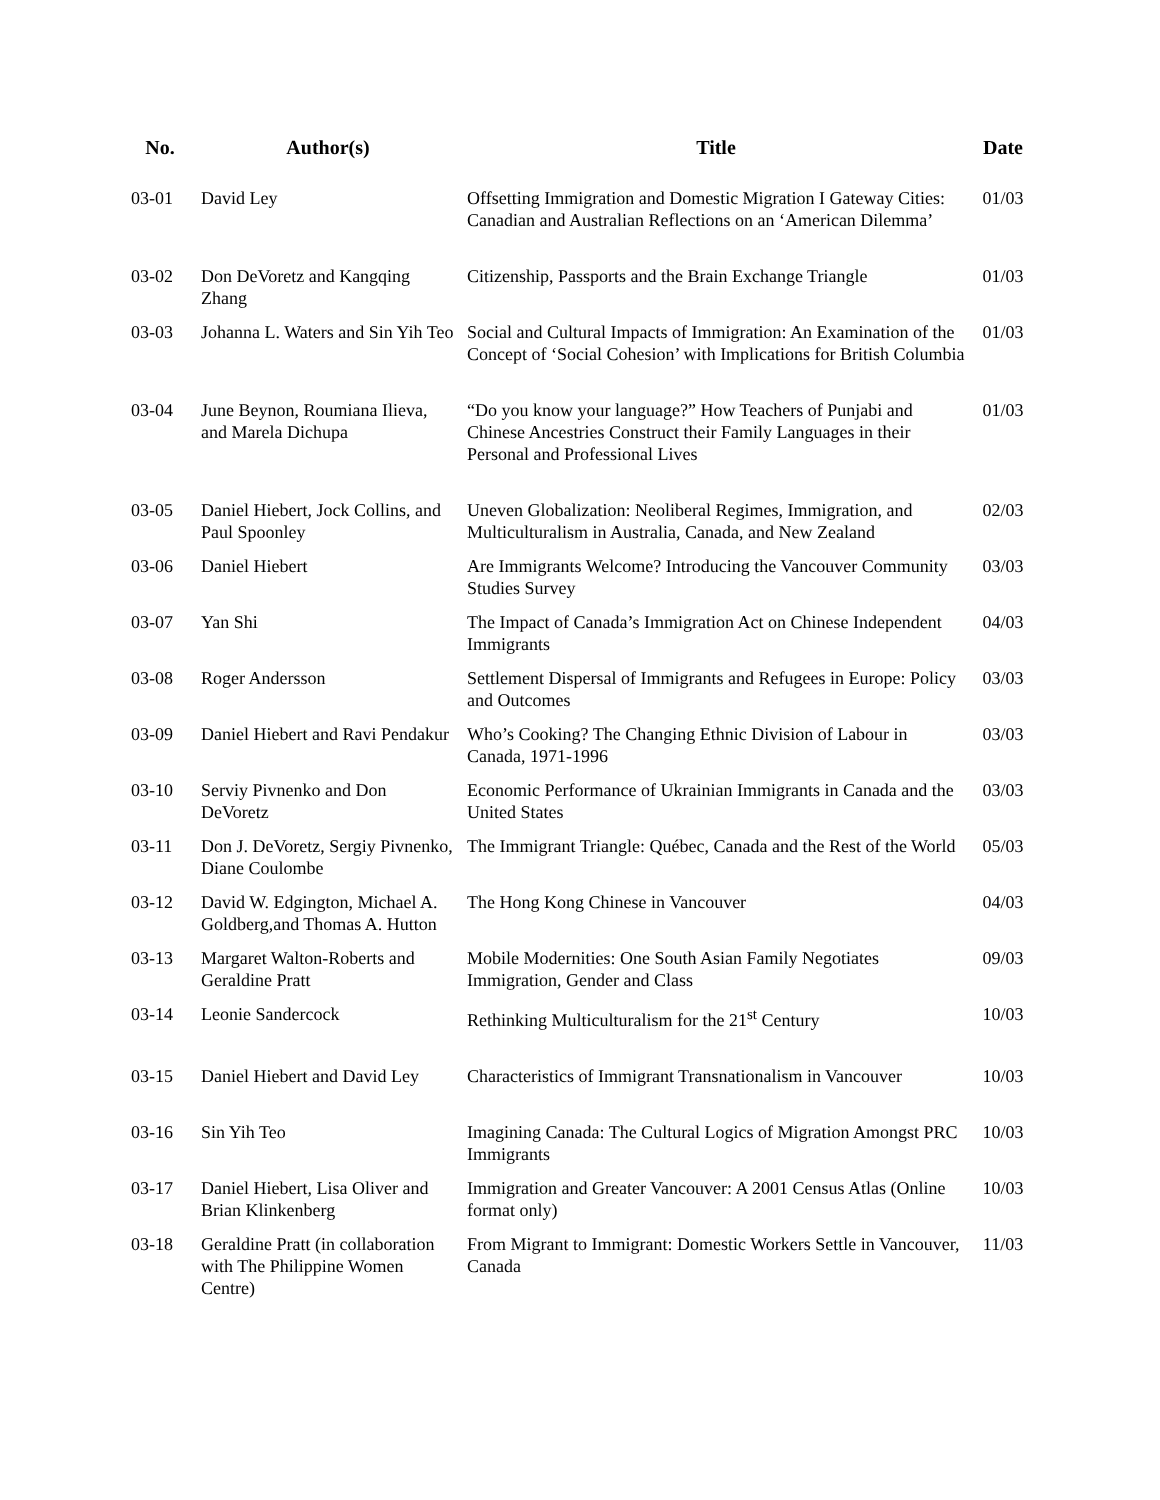| No. | Author(s) | Title | Date |
| --- | --- | --- | --- |
| 03-01 | David Ley | Offsetting Immigration and Domestic Migration I Gateway Cities: Canadian and Australian Reflections on an ‘American Dilemma’ | 01/03 |
| 03-02 | Don DeVoretz and Kangqing Zhang | Citizenship, Passports and the Brain Exchange Triangle | 01/03 |
| 03-03 | Johanna L. Waters and Sin Yih Teo | Social and Cultural Impacts of Immigration: An Examination of the Concept of ‘Social Cohesion’ with Implications for British Columbia | 01/03 |
| 03-04 | June Beynon, Roumiana Ilieva, and Marela Dichupa | “Do you know your language?” How Teachers of Punjabi and Chinese Ancestries Construct their Family Languages in their Personal and Professional Lives | 01/03 |
| 03-05 | Daniel Hiebert, Jock Collins, and Paul Spoonley | Uneven Globalization: Neoliberal Regimes, Immigration, and Multiculturalism in Australia, Canada, and New Zealand | 02/03 |
| 03-06 | Daniel Hiebert | Are Immigrants Welcome? Introducing the Vancouver Community Studies Survey | 03/03 |
| 03-07 | Yan Shi | The Impact of Canada’s Immigration Act on Chinese Independent Immigrants | 04/03 |
| 03-08 | Roger Andersson | Settlement Dispersal of Immigrants and Refugees in Europe: Policy and Outcomes | 03/03 |
| 03-09 | Daniel Hiebert and Ravi Pendakur | Who’s Cooking? The Changing Ethnic Division of Labour in Canada, 1971-1996 | 03/03 |
| 03-10 | Serviy Pivnenko and Don DeVoretz | Economic Performance of Ukrainian Immigrants in Canada and the United States | 03/03 |
| 03-11 | Don J. DeVoretz, Sergiy Pivnenko, Diane Coulombe | The Immigrant Triangle: Québec, Canada and the Rest of the World | 05/03 |
| 03-12 | David W. Edgington, Michael A. Goldberg,and Thomas A. Hutton | The Hong Kong Chinese in Vancouver | 04/03 |
| 03-13 | Margaret Walton-Roberts and Geraldine Pratt | Mobile Modernities: One South Asian Family Negotiates Immigration, Gender and Class | 09/03 |
| 03-14 | Leonie Sandercock | Rethinking Multiculturalism for the 21<sup>st</sup> Century | 10/03 |
| 03-15 | Daniel Hiebert and David Ley | Characteristics of Immigrant Transnationalism in Vancouver | 10/03 |
| 03-16 | Sin Yih Teo | Imagining Canada: The Cultural Logics of Migration Amongst PRC Immigrants | 10/03 |
| 03-17 | Daniel Hiebert, Lisa Oliver and Brian Klinkenberg | Immigration and Greater Vancouver: A 2001 Census Atlas (Online format only) | 10/03 |
| 03-18 | Geraldine Pratt (in collaboration with The Philippine Women Centre) | From Migrant to Immigrant: Domestic Workers Settle in Vancouver, Canada | 11/03 |